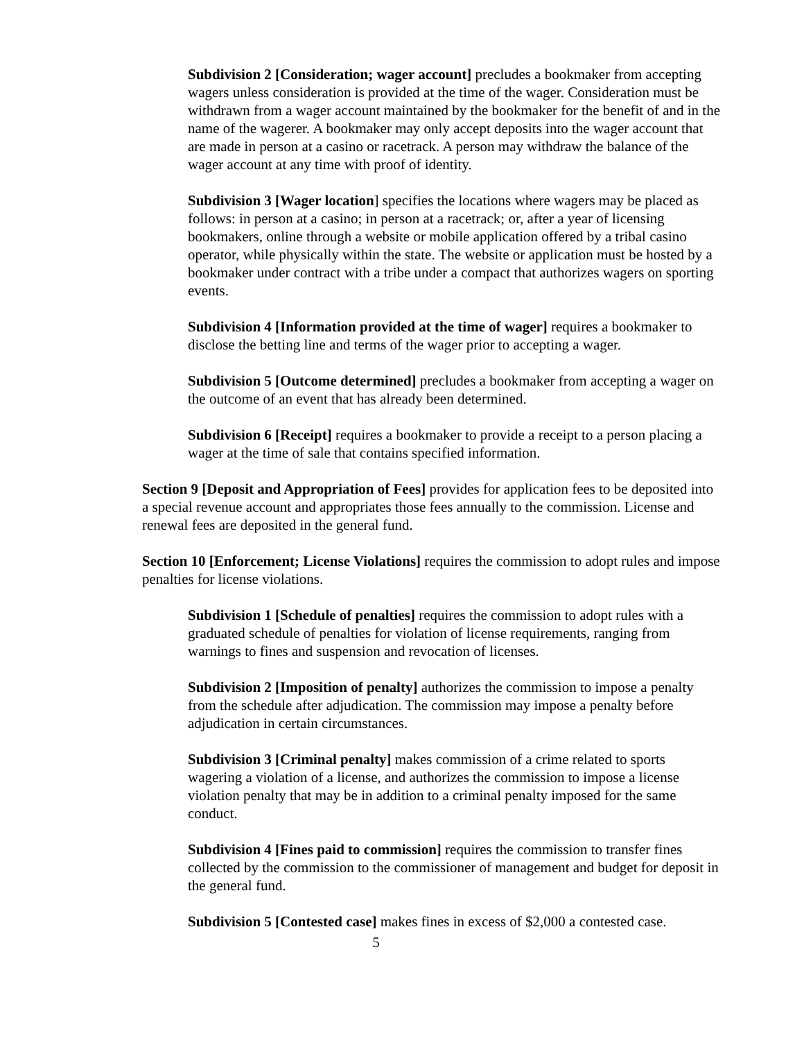Subdivision 2 [Consideration; wager account] precludes a bookmaker from accepting wagers unless consideration is provided at the time of the wager. Consideration must be withdrawn from a wager account maintained by the bookmaker for the benefit of and in the name of the wagerer. A bookmaker may only accept deposits into the wager account that are made in person at a casino or racetrack. A person may withdraw the balance of the wager account at any time with proof of identity.
Subdivision 3 [Wager location] specifies the locations where wagers may be placed as follows: in person at a casino; in person at a racetrack; or, after a year of licensing bookmakers, online through a website or mobile application offered by a tribal casino operator, while physically within the state. The website or application must be hosted by a bookmaker under contract with a tribe under a compact that authorizes wagers on sporting events.
Subdivision 4 [Information provided at the time of wager] requires a bookmaker to disclose the betting line and terms of the wager prior to accepting a wager.
Subdivision 5 [Outcome determined] precludes a bookmaker from accepting a wager on the outcome of an event that has already been determined.
Subdivision 6 [Receipt] requires a bookmaker to provide a receipt to a person placing a wager at the time of sale that contains specified information.
Section 9 [Deposit and Appropriation of Fees] provides for application fees to be deposited into a special revenue account and appropriates those fees annually to the commission. License and renewal fees are deposited in the general fund.
Section 10 [Enforcement; License Violations] requires the commission to adopt rules and impose penalties for license violations.
Subdivision 1 [Schedule of penalties] requires the commission to adopt rules with a graduated schedule of penalties for violation of license requirements, ranging from warnings to fines and suspension and revocation of licenses.
Subdivision 2 [Imposition of penalty] authorizes the commission to impose a penalty from the schedule after adjudication. The commission may impose a penalty before adjudication in certain circumstances.
Subdivision 3 [Criminal penalty] makes commission of a crime related to sports wagering a violation of a license, and authorizes the commission to impose a license violation penalty that may be in addition to a criminal penalty imposed for the same conduct.
Subdivision 4 [Fines paid to commission] requires the commission to transfer fines collected by the commission to the commissioner of management and budget for deposit in the general fund.
Subdivision 5 [Contested case] makes fines in excess of $2,000 a contested case.
5